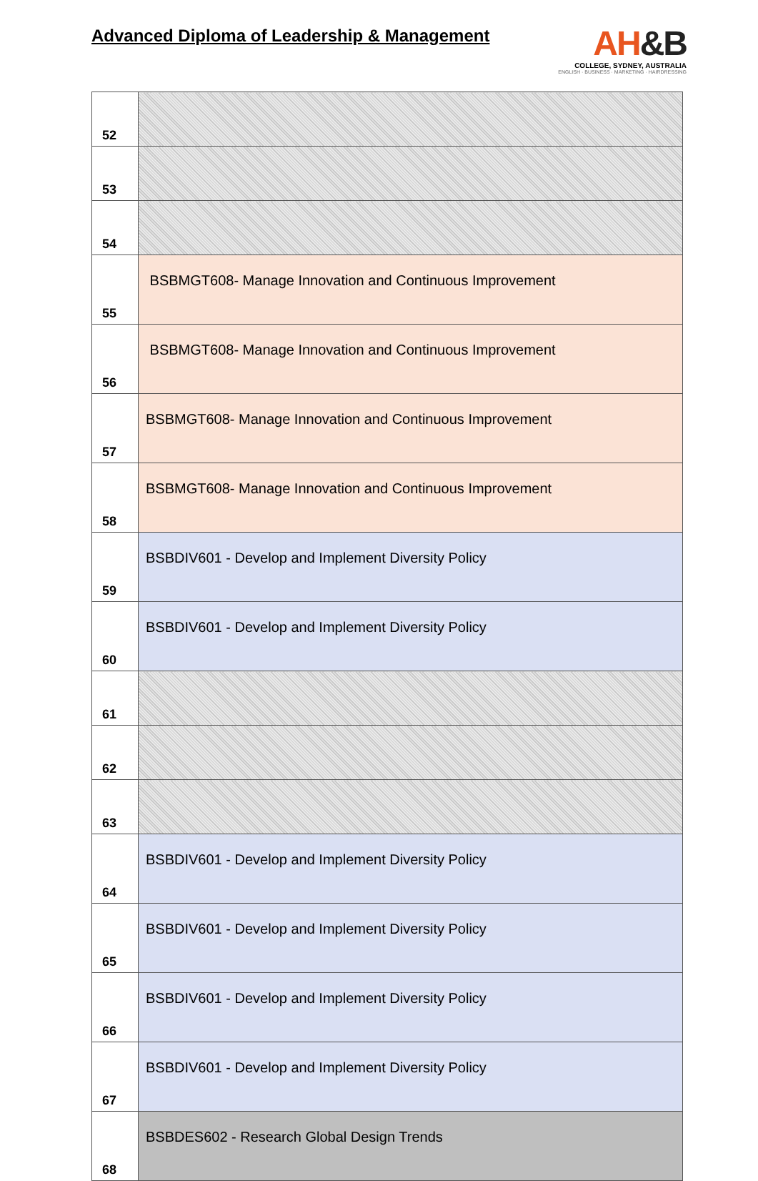Advanced Diploma of Leadership & Management
AH&B
COLLEGE, SYDNEY, AUSTRALIA
ENGLISH · BUSINESS · MARKETING · HAIRDRESSING
| 52 | |
| 53 | |
| 54 | |
| 55 | BSBMGT608- Manage Innovation and Continuous Improvement |
| 56 | BSBMGT608- Manage Innovation and Continuous Improvement |
| 57 | BSBMGT608- Manage Innovation and Continuous Improvement |
| 58 | BSBMGT608- Manage Innovation and Continuous Improvement |
| 59 | BSBDIV601 - Develop and Implement Diversity Policy |
| 60 | BSBDIV601 - Develop and Implement Diversity Policy |
| 61 | |
| 62 | |
| 63 | |
| 64 | BSBDIV601 - Develop and Implement Diversity Policy |
| 65 | BSBDIV601 - Develop and Implement Diversity Policy |
| 66 | BSBDIV601 - Develop and Implement Diversity Policy |
| 67 | BSBDIV601 - Develop and Implement Diversity Policy |
| 68 | BSBDES602 - Research Global Design Trends |